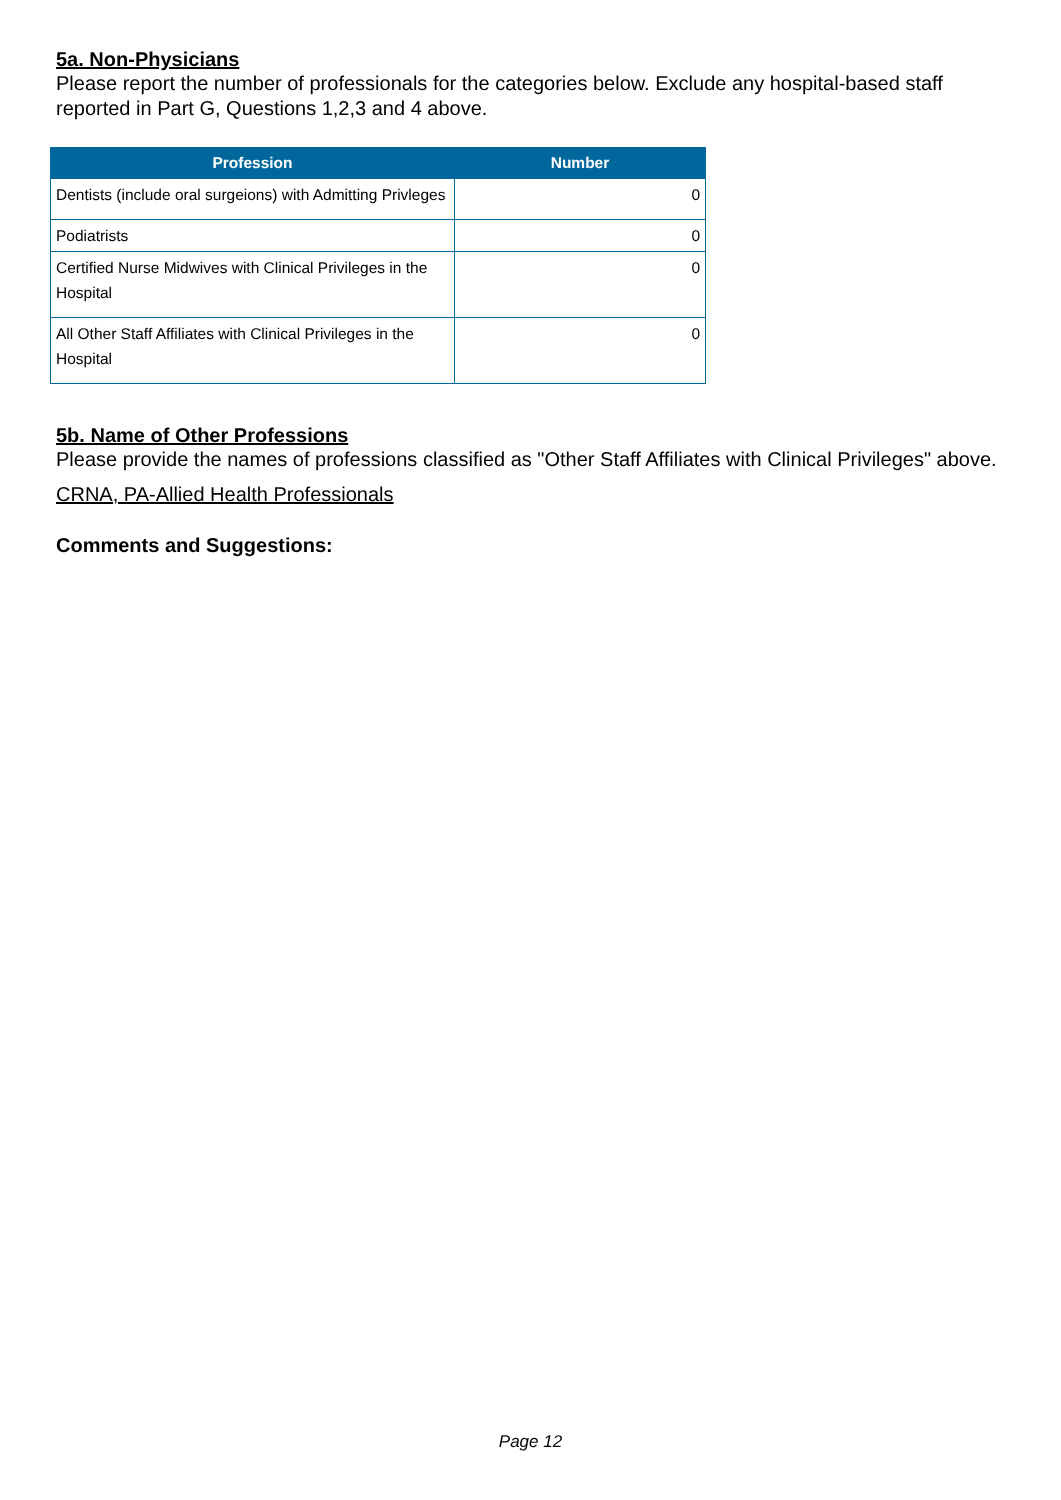5a. Non-Physicians
Please report the number of professionals for the categories below. Exclude any hospital-based staff reported in Part G, Questions 1,2,3 and 4 above.
| Profession | Number |
| --- | --- |
| Dentists (include oral surgeions) with Admitting Privleges | 0 |
| Podiatrists | 0 |
| Certified Nurse Midwives with Clinical Privileges in the Hospital | 0 |
| All Other Staff Affiliates with Clinical Privileges in the Hospital | 0 |
5b. Name of Other Professions
Please provide the names of professions classified as "Other Staff Affiliates with Clinical Privileges" above.
CRNA, PA-Allied Health Professionals
Comments and Suggestions:
Page 12